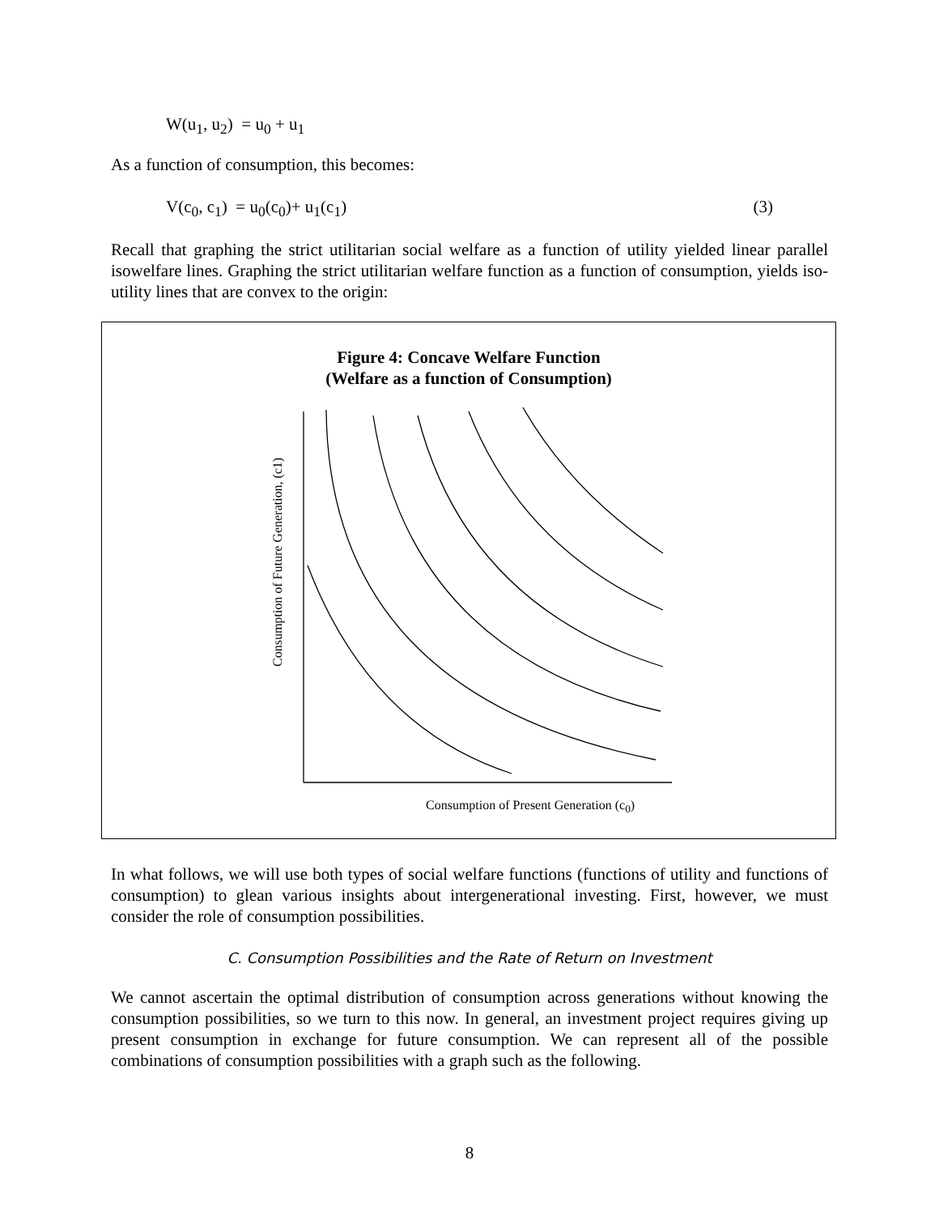W(u<sub>1</sub>, u<sub>2</sub>) = u<sub>0</sub> + u<sub>1</sub>
As a function of consumption, this becomes:
V(c<sub>0</sub>, c<sub>1</sub>) = u<sub>0</sub>(c<sub>0</sub>)+ u<sub>1</sub>(c<sub>1</sub>) (3)
Recall that graphing the strict utilitarian social welfare as a function of utility yielded linear parallel isowelfare lines. Graphing the strict utilitarian welfare function as a function of consumption, yields iso-utility lines that are convex to the origin:
Figure 4: Concave Welfare Function
(Welfare as a function of Consumption)
Consumption of Future Generation, (c1)
Consumption of Present Generation (c<sub>0</sub>)
In what follows, we will use both types of social welfare functions (functions of utility and functions of consumption) to glean various insights about intergenerational investing. First, however, we must consider the role of consumption possibilities.
C. Consumption Possibilities and the Rate of Return on Investment
We cannot ascertain the optimal distribution of consumption across generations without knowing the consumption possibilities, so we turn to this now. In general, an investment project requires giving up present consumption in exchange for future consumption. We can represent all of the possible combinations of consumption possibilities with a graph such as the following.
8